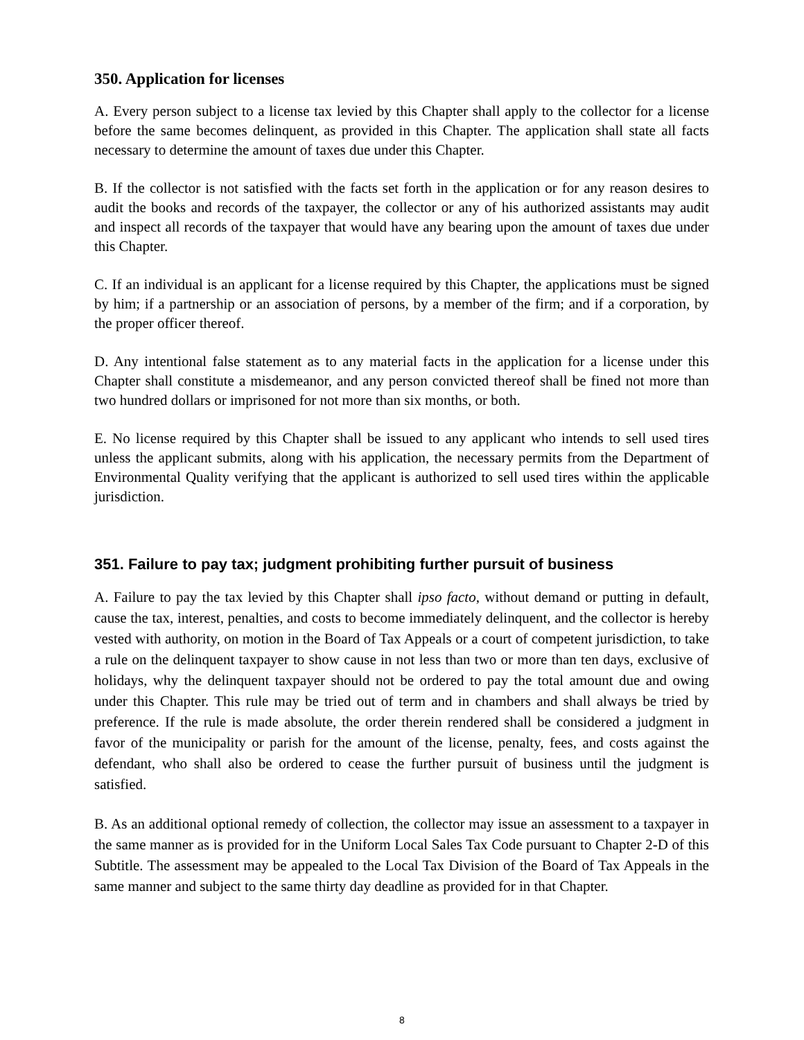350. Application for licenses
A. Every person subject to a license tax levied by this Chapter shall apply to the collector for a license before the same becomes delinquent, as provided in this Chapter. The application shall state all facts necessary to determine the amount of taxes due under this Chapter.
B. If the collector is not satisfied with the facts set forth in the application or for any reason desires to audit the books and records of the taxpayer, the collector or any of his authorized assistants may audit and inspect all records of the taxpayer that would have any bearing upon the amount of taxes due under this Chapter.
C. If an individual is an applicant for a license required by this Chapter, the applications must be signed by him; if a partnership or an association of persons, by a member of the firm; and if a corporation, by the proper officer thereof.
D. Any intentional false statement as to any material facts in the application for a license under this Chapter shall constitute a misdemeanor, and any person convicted thereof shall be fined not more than two hundred dollars or imprisoned for not more than six months, or both.
E. No license required by this Chapter shall be issued to any applicant who intends to sell used tires unless the applicant submits, along with his application, the necessary permits from the Department of Environmental Quality verifying that the applicant is authorized to sell used tires within the applicable jurisdiction.
351. Failure to pay tax; judgment prohibiting further pursuit of business
A. Failure to pay the tax levied by this Chapter shall ipso facto, without demand or putting in default, cause the tax, interest, penalties, and costs to become immediately delinquent, and the collector is hereby vested with authority, on motion in the Board of Tax Appeals or a court of competent jurisdiction, to take a rule on the delinquent taxpayer to show cause in not less than two or more than ten days, exclusive of holidays, why the delinquent taxpayer should not be ordered to pay the total amount due and owing under this Chapter. This rule may be tried out of term and in chambers and shall always be tried by preference. If the rule is made absolute, the order therein rendered shall be considered a judgment in favor of the municipality or parish for the amount of the license, penalty, fees, and costs against the defendant, who shall also be ordered to cease the further pursuit of business until the judgment is satisfied.
B. As an additional optional remedy of collection, the collector may issue an assessment to a taxpayer in the same manner as is provided for in the Uniform Local Sales Tax Code pursuant to Chapter 2-D of this Subtitle. The assessment may be appealed to the Local Tax Division of the Board of Tax Appeals in the same manner and subject to the same thirty day deadline as provided for in that Chapter.
8